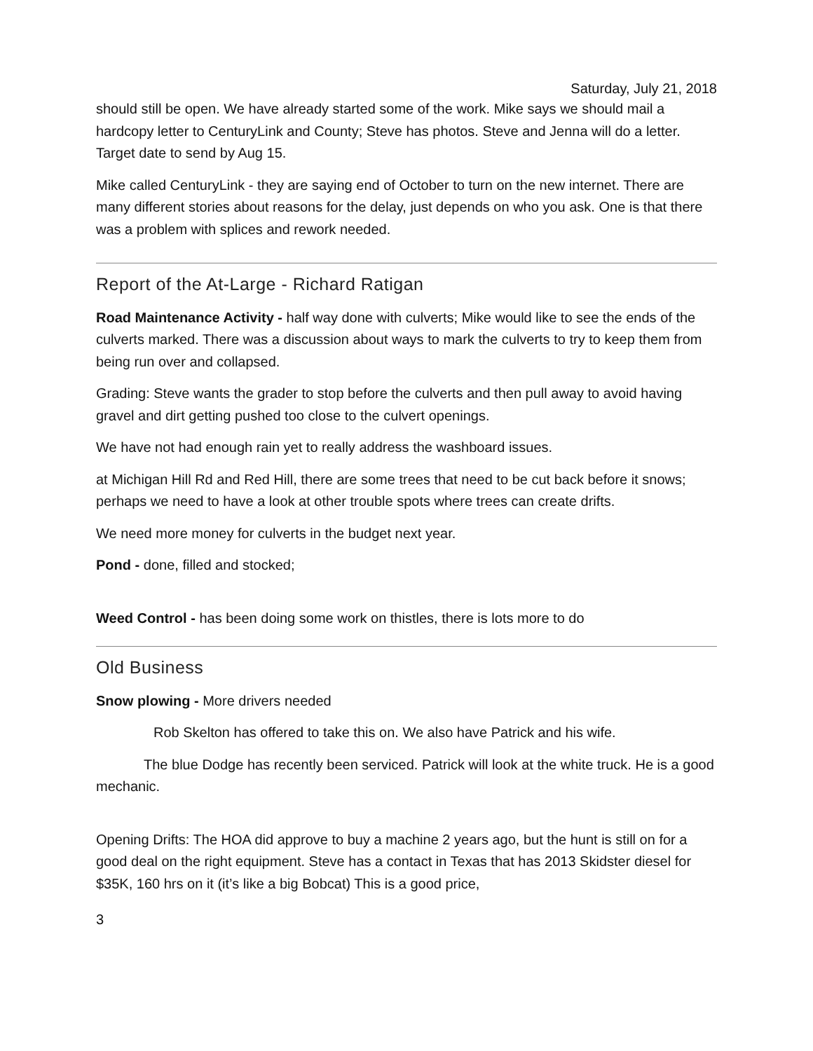Saturday, July 21, 2018
should still be open. We have already started some of the work. Mike says we should mail a hardcopy letter to CenturyLink and County; Steve has photos. Steve and Jenna will do a letter. Target date to send by Aug 15.
Mike called CenturyLink - they are saying end of October to turn on the new internet. There are many different stories about reasons for the delay, just depends on who you ask. One is that there was a problem with splices and rework needed.
Report of the At-Large - Richard Ratigan
Road Maintenance Activity - half way done with culverts; Mike would like to see the ends of the culverts marked. There was a discussion about ways to mark the culverts to try to keep them from being run over and collapsed.
Grading: Steve wants the grader to stop before the culverts and then pull away to avoid having gravel and dirt getting pushed too close to the culvert openings.
We have not had enough rain yet to really address the washboard issues.
at Michigan Hill Rd and Red Hill, there are some trees that need to be cut back before it snows; perhaps we need to have a look at other trouble spots where trees can create drifts.
We need more money for culverts in the budget next year.
Pond - done, filled and stocked;
Weed Control - has been doing some work on thistles, there is lots more to do
Old Business
Snow plowing - More drivers needed
Rob Skelton has offered to take this on. We also have Patrick and his wife.
The blue Dodge has recently been serviced. Patrick will look at the white truck. He is a good mechanic.
Opening Drifts: The HOA did approve to buy a machine 2 years ago, but the hunt is still on for a good deal on the right equipment. Steve has a contact in Texas that has 2013 Skidster diesel for $35K, 160 hrs on it (it’s like a big Bobcat) This is a good price,
3